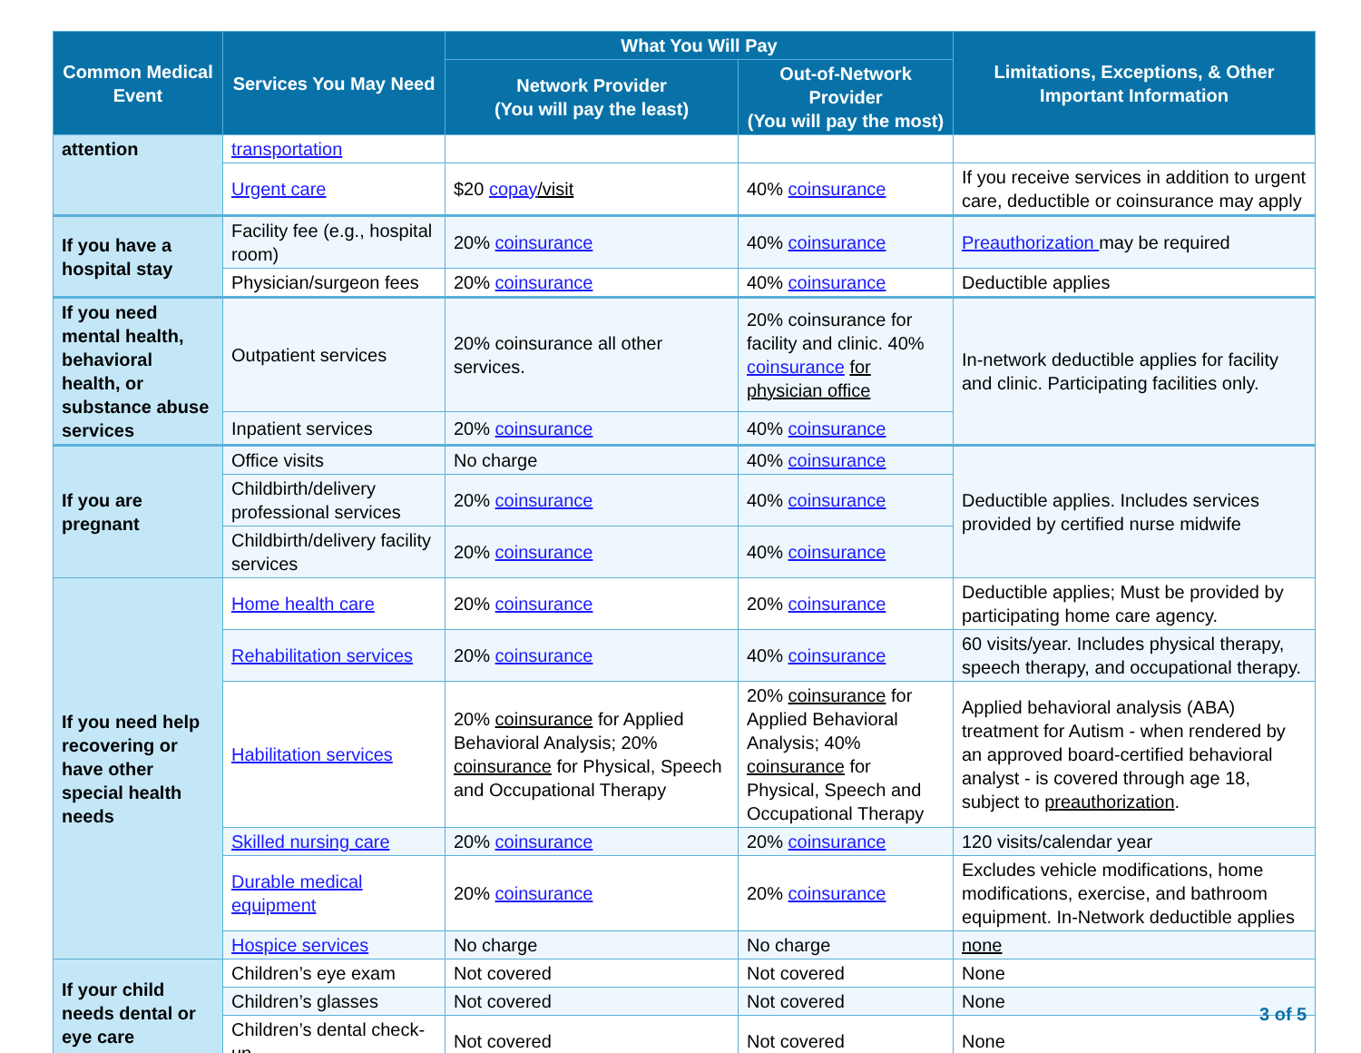| Common Medical Event | Services You May Need | What You Will Pay | | Limitations, Exceptions, & Other Important Information |
| --- | --- | --- | --- | --- |
| | | Network Provider (You will pay the least) | Out-of-Network Provider (You will pay the most) | |
| attention | transportation | | | |
| | Urgent care | $20 copay /visit | 40% coinsurance | If you receive services in addition to urgent care, deductible or coinsurance may apply |
| If you have a hospital stay | Facility fee (e.g., hospital room) | 20% coinsurance | 40% coinsurance | Preauthorization may be required |
| | Physician/surgeon fees | 20% coinsurance | 40% coinsurance | Deductible applies |
| If you need mental health, behavioral health, or substance abuse services | Outpatient services | 20% coinsurance all other services. | 20% coinsurance for facility and clinic. 40% coinsurance for physician office | In-network deductible applies for facility and clinic. Participating facilities only. |
| | Inpatient services | 20% coinsurance | 40% coinsurance | |
| If you are pregnant | Office visits | No charge | 40% coinsurance | Deductible applies. Includes services provided by certified nurse midwife |
| | Childbirth/delivery professional services | 20% coinsurance | 40% coinsurance | |
| | Childbirth/delivery facility services | 20% coinsurance | 40% coinsurance | |
| If you need help recovering or have other special health needs | Home health care | 20% coinsurance | 20% coinsurance | Deductible applies; Must be provided by participating home care agency. |
| | Rehabilitation services | 20% coinsurance | 40% coinsurance | 60 visits/year. Includes physical therapy, speech therapy, and occupational therapy. |
| | Habilitation services | 20% coinsurance for Applied Behavioral Analysis; 20% coinsurance for Physical, Speech and Occupational Therapy | 20% coinsurance for Applied Behavioral Analysis; 40% coinsurance for Physical, Speech and Occupational Therapy | Applied behavioral analysis (ABA) treatment for Autism - when rendered by an approved board-certified behavioral analyst - is covered through age 18, subject to preauthorization . |
| | Skilled nursing care | 20% coinsurance | 20% coinsurance | 120 visits/calendar year |
| | Durable medical equipment | 20% coinsurance | 20% coinsurance | Excludes vehicle modifications, home modifications, exercise, and bathroom equipment. In-Network deductible applies |
| | Hospice services | No charge | No charge | none |
| If your child needs dental or eye care | Children’s eye exam | Not covered | Not covered | None |
| | Children’s glasses | Not covered | Not covered | None |
| | Children’s dental check-up | Not covered | Not covered | None |
3 of 5